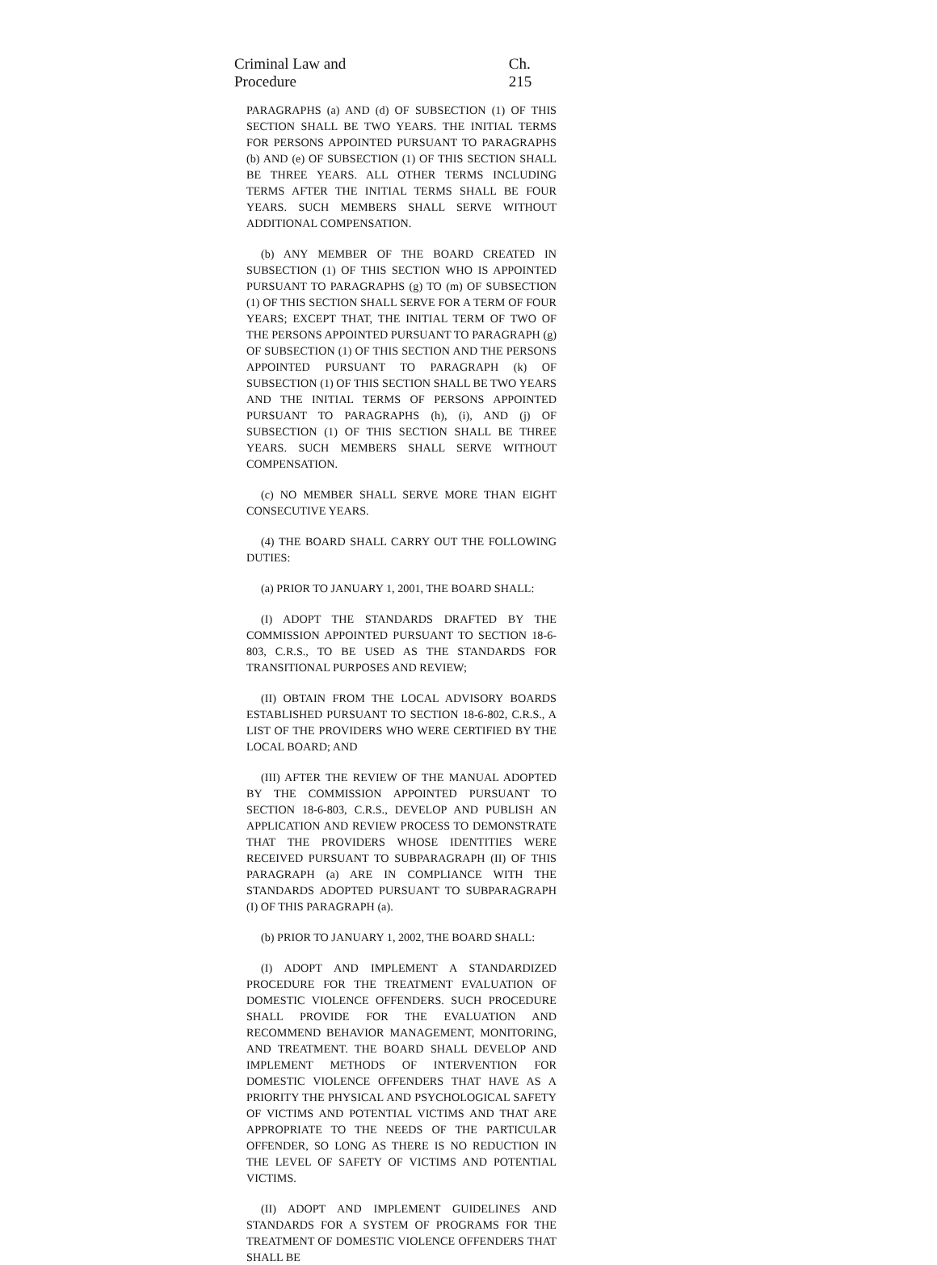Criminal Law and Procedure Ch. 215
PARAGRAPHS (a) AND (d) OF SUBSECTION (1) OF THIS SECTION SHALL BE TWO YEARS. THE INITIAL TERMS FOR PERSONS APPOINTED PURSUANT TO PARAGRAPHS (b) AND (e) OF SUBSECTION (1) OF THIS SECTION SHALL BE THREE YEARS. ALL OTHER TERMS INCLUDING TERMS AFTER THE INITIAL TERMS SHALL BE FOUR YEARS. SUCH MEMBERS SHALL SERVE WITHOUT ADDITIONAL COMPENSATION.
(b) ANY MEMBER OF THE BOARD CREATED IN SUBSECTION (1) OF THIS SECTION WHO IS APPOINTED PURSUANT TO PARAGRAPHS (g) TO (m) OF SUBSECTION (1) OF THIS SECTION SHALL SERVE FOR A TERM OF FOUR YEARS; EXCEPT THAT, THE INITIAL TERM OF TWO OF THE PERSONS APPOINTED PURSUANT TO PARAGRAPH (g) OF SUBSECTION (1) OF THIS SECTION AND THE PERSONS APPOINTED PURSUANT TO PARAGRAPH (k) OF SUBSECTION (1) OF THIS SECTION SHALL BE TWO YEARS AND THE INITIAL TERMS OF PERSONS APPOINTED PURSUANT TO PARAGRAPHS (h), (i), AND (j) OF SUBSECTION (1) OF THIS SECTION SHALL BE THREE YEARS. SUCH MEMBERS SHALL SERVE WITHOUT COMPENSATION.
(c) NO MEMBER SHALL SERVE MORE THAN EIGHT CONSECUTIVE YEARS.
(4) THE BOARD SHALL CARRY OUT THE FOLLOWING DUTIES:
(a) PRIOR TO JANUARY 1, 2001, THE BOARD SHALL:
(I) ADOPT THE STANDARDS DRAFTED BY THE COMMISSION APPOINTED PURSUANT TO SECTION 18-6-803, C.R.S., TO BE USED AS THE STANDARDS FOR TRANSITIONAL PURPOSES AND REVIEW;
(II) OBTAIN FROM THE LOCAL ADVISORY BOARDS ESTABLISHED PURSUANT TO SECTION 18-6-802, C.R.S., A LIST OF THE PROVIDERS WHO WERE CERTIFIED BY THE LOCAL BOARD; AND
(III) AFTER THE REVIEW OF THE MANUAL ADOPTED BY THE COMMISSION APPOINTED PURSUANT TO SECTION 18-6-803, C.R.S., DEVELOP AND PUBLISH AN APPLICATION AND REVIEW PROCESS TO DEMONSTRATE THAT THE PROVIDERS WHOSE IDENTITIES WERE RECEIVED PURSUANT TO SUBPARAGRAPH (II) OF THIS PARAGRAPH (a) ARE IN COMPLIANCE WITH THE STANDARDS ADOPTED PURSUANT TO SUBPARAGRAPH (I) OF THIS PARAGRAPH (a).
(b) PRIOR TO JANUARY 1, 2002, THE BOARD SHALL:
(I) ADOPT AND IMPLEMENT A STANDARDIZED PROCEDURE FOR THE TREATMENT EVALUATION OF DOMESTIC VIOLENCE OFFENDERS. SUCH PROCEDURE SHALL PROVIDE FOR THE EVALUATION AND RECOMMEND BEHAVIOR MANAGEMENT, MONITORING, AND TREATMENT. THE BOARD SHALL DEVELOP AND IMPLEMENT METHODS OF INTERVENTION FOR DOMESTIC VIOLENCE OFFENDERS THAT HAVE AS A PRIORITY THE PHYSICAL AND PSYCHOLOGICAL SAFETY OF VICTIMS AND POTENTIAL VICTIMS AND THAT ARE APPROPRIATE TO THE NEEDS OF THE PARTICULAR OFFENDER, SO LONG AS THERE IS NO REDUCTION IN THE LEVEL OF SAFETY OF VICTIMS AND POTENTIAL VICTIMS.
(II) ADOPT AND IMPLEMENT GUIDELINES AND STANDARDS FOR A SYSTEM OF PROGRAMS FOR THE TREATMENT OF DOMESTIC VIOLENCE OFFENDERS THAT SHALL BE